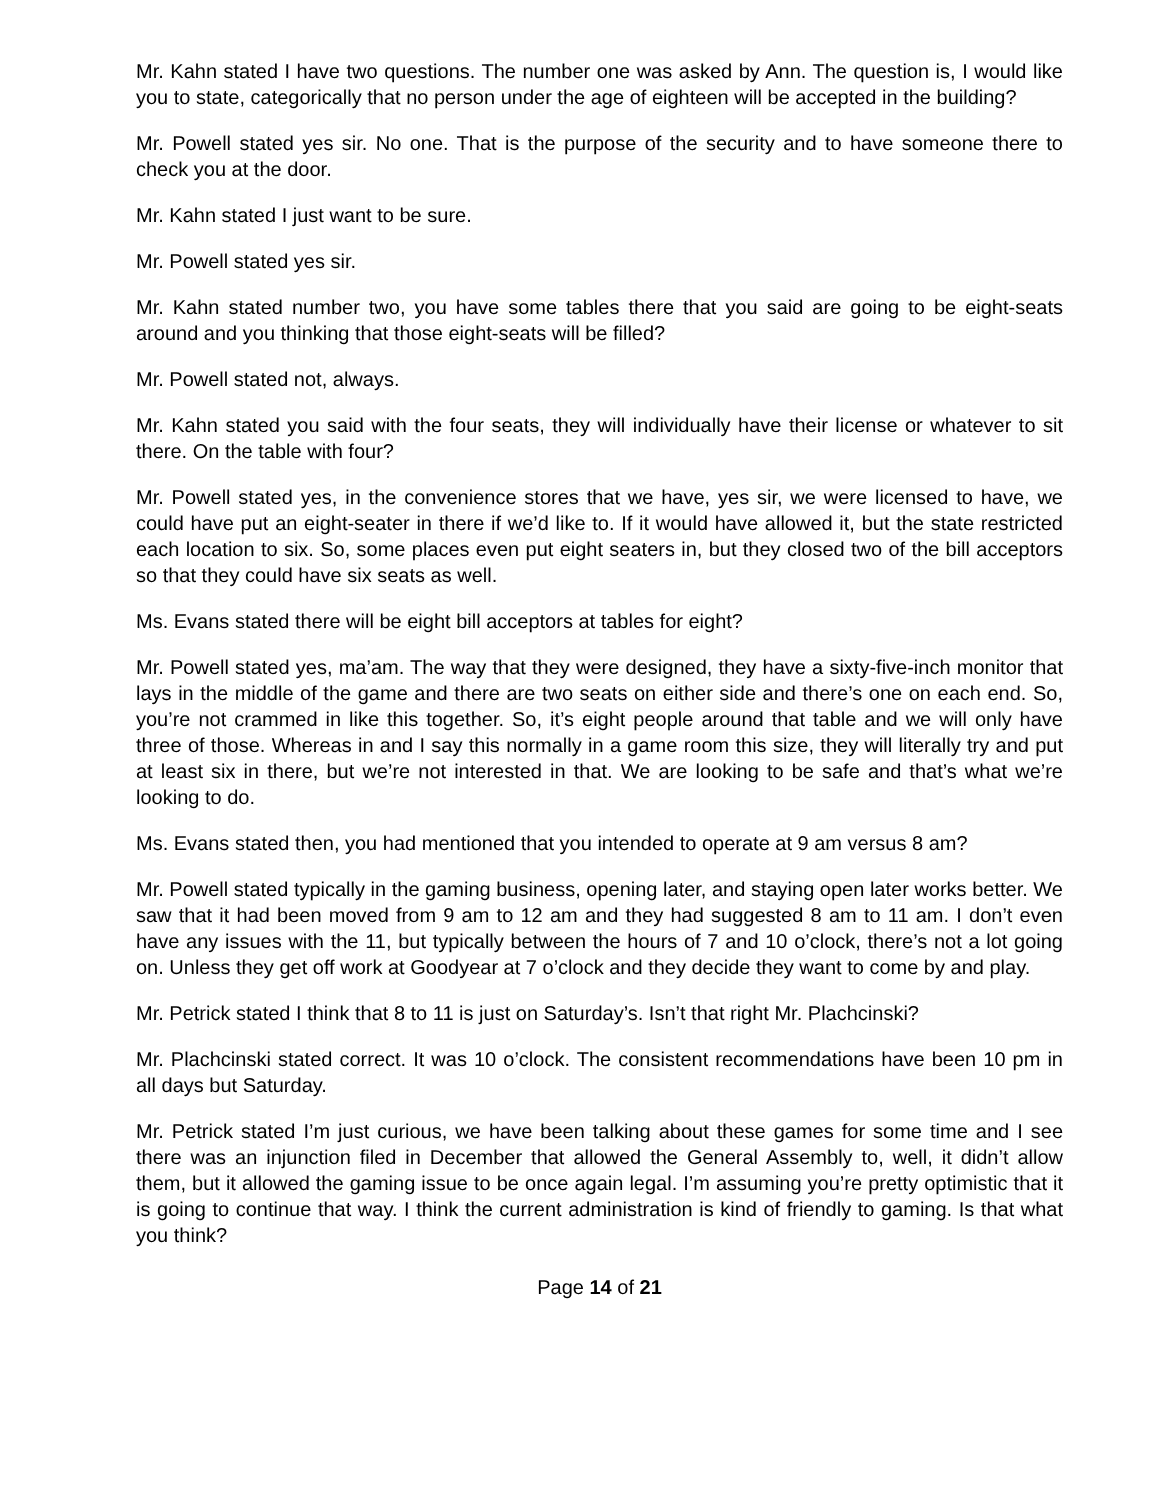Mr. Kahn stated I have two questions. The number one was asked by Ann. The question is, I would like you to state, categorically that no person under the age of eighteen will be accepted in the building?
Mr. Powell stated yes sir. No one. That is the purpose of the security and to have someone there to check you at the door.
Mr. Kahn stated I just want to be sure.
Mr. Powell stated yes sir.
Mr. Kahn stated number two, you have some tables there that you said are going to be eight-seats around and you thinking that those eight-seats will be filled?
Mr. Powell stated not, always.
Mr. Kahn stated you said with the four seats, they will individually have their license or whatever to sit there. On the table with four?
Mr. Powell stated yes, in the convenience stores that we have, yes sir, we were licensed to have, we could have put an eight-seater in there if we’d like to. If it would have allowed it, but the state restricted each location to six. So, some places even put eight seaters in, but they closed two of the bill acceptors so that they could have six seats as well.
Ms. Evans stated there will be eight bill acceptors at tables for eight?
Mr. Powell stated yes, ma’am. The way that they were designed, they have a sixty-five-inch monitor that lays in the middle of the game and there are two seats on either side and there’s one on each end. So, you’re not crammed in like this together. So, it’s eight people around that table and we will only have three of those. Whereas in and I say this normally in a game room this size, they will literally try and put at least six in there, but we’re not interested in that. We are looking to be safe and that’s what we’re looking to do.
Ms. Evans stated then, you had mentioned that you intended to operate at 9 am versus 8 am?
Mr. Powell stated typically in the gaming business, opening later, and staying open later works better. We saw that it had been moved from 9 am to 12 am and they had suggested 8 am to 11 am. I don’t even have any issues with the 11, but typically between the hours of 7 and 10 o’clock, there’s not a lot going on. Unless they get off work at Goodyear at 7 o’clock and they decide they want to come by and play.
Mr. Petrick stated I think that 8 to 11 is just on Saturday’s. Isn’t that right Mr. Plachcinski?
Mr. Plachcinski stated correct. It was 10 o’clock. The consistent recommendations have been 10 pm in all days but Saturday.
Mr. Petrick stated I’m just curious, we have been talking about these games for some time and I see there was an injunction filed in December that allowed the General Assembly to, well, it didn’t allow them, but it allowed the gaming issue to be once again legal. I’m assuming you’re pretty optimistic that it is going to continue that way. I think the current administration is kind of friendly to gaming. Is that what you think?
Page 14 of 21